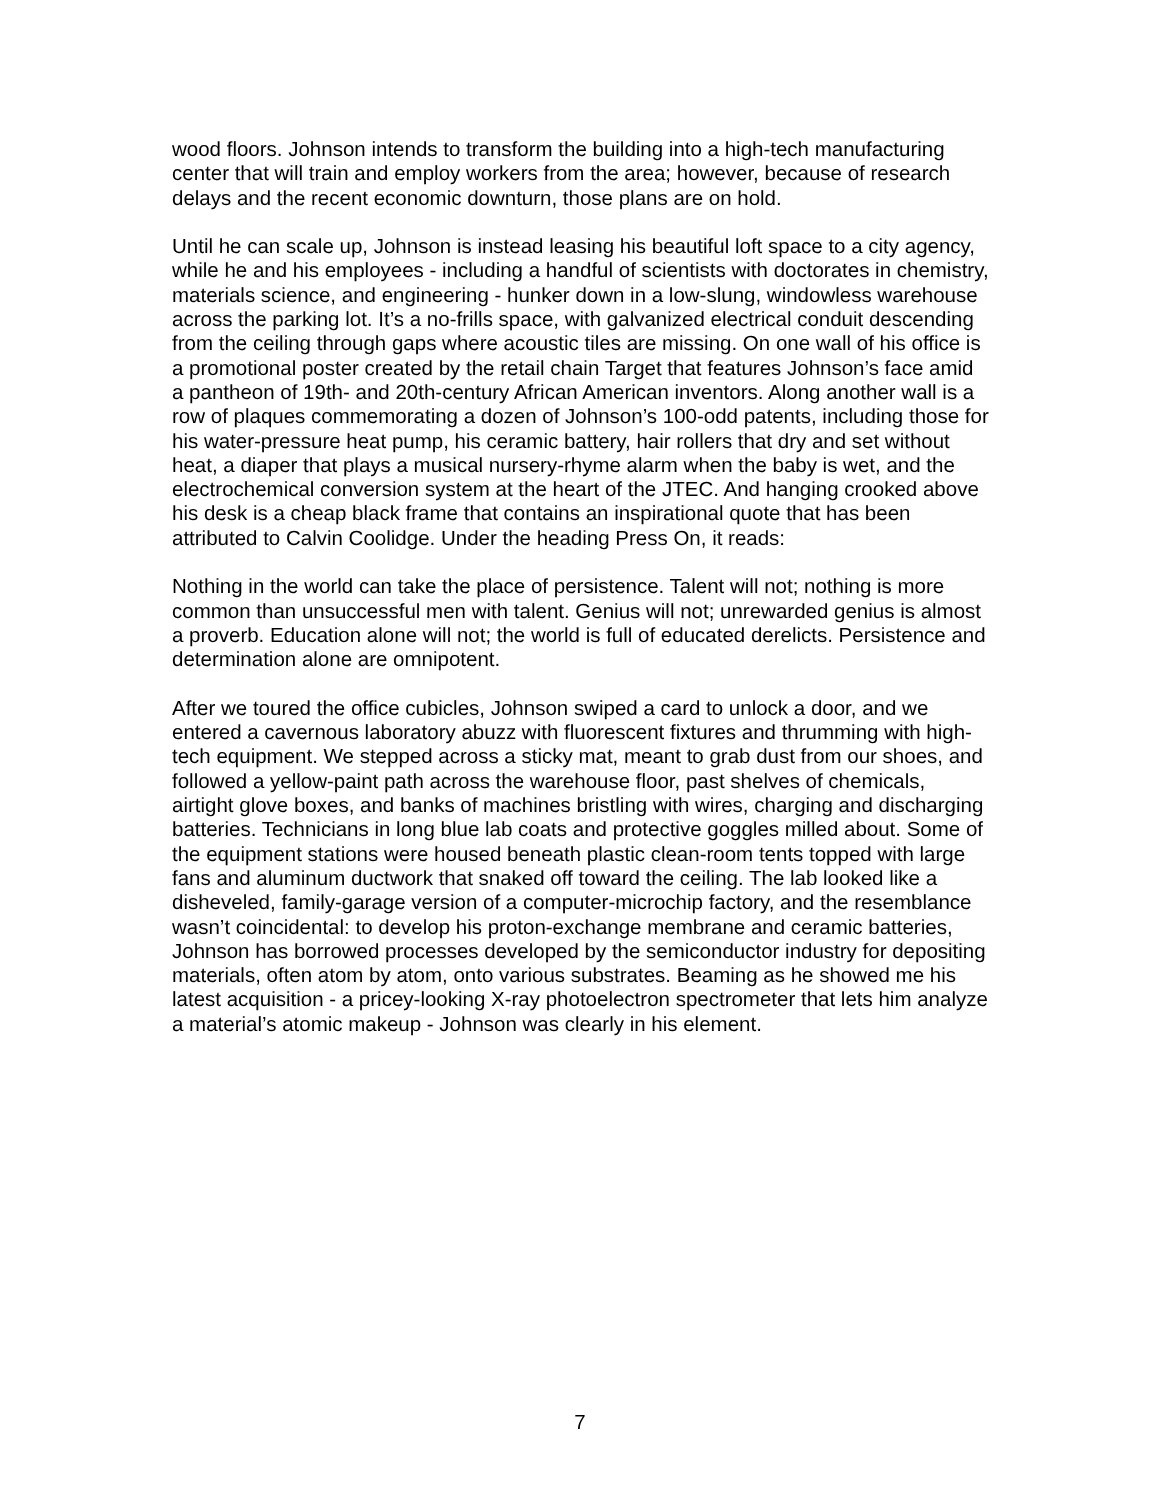wood floors. Johnson intends to transform the building into a high-tech manufacturing center that will train and employ workers from the area; however, because of research delays and the recent economic downturn, those plans are on hold.
Until he can scale up, Johnson is instead leasing his beautiful loft space to a city agency, while he and his employees - including a handful of scientists with doctorates in chemistry, materials science, and engineering - hunker down in a low-slung, windowless warehouse across the parking lot. It’s a no-frills space, with galvanized electrical conduit descending from the ceiling through gaps where acoustic tiles are missing. On one wall of his office is a promotional poster created by the retail chain Target that features Johnson’s face amid a pantheon of 19th- and 20th-century African American inventors. Along another wall is a row of plaques commemorating a dozen of Johnson’s 100-odd patents, including those for his water-pressure heat pump, his ceramic battery, hair rollers that dry and set without heat, a diaper that plays a musical nursery-rhyme alarm when the baby is wet, and the electrochemical conversion system at the heart of the JTEC. And hanging crooked above his desk is a cheap black frame that contains an inspirational quote that has been attributed to Calvin Coolidge. Under the heading Press On, it reads:
Nothing in the world can take the place of persistence. Talent will not; nothing is more common than unsuccessful men with talent. Genius will not; unrewarded genius is almost a proverb. Education alone will not; the world is full of educated derelicts. Persistence and determination alone are omnipotent.
After we toured the office cubicles, Johnson swiped a card to unlock a door, and we entered a cavernous laboratory abuzz with fluorescent fixtures and thrumming with high-tech equipment. We stepped across a sticky mat, meant to grab dust from our shoes, and followed a yellow-paint path across the warehouse floor, past shelves of chemicals, airtight glove boxes, and banks of machines bristling with wires, charging and discharging batteries. Technicians in long blue lab coats and protective goggles milled about. Some of the equipment stations were housed beneath plastic clean-room tents topped with large fans and aluminum ductwork that snaked off toward the ceiling. The lab looked like a disheveled, family-garage version of a computer-microchip factory, and the resemblance wasn’t coincidental: to develop his proton-exchange membrane and ceramic batteries, Johnson has borrowed processes developed by the semiconductor industry for depositing materials, often atom by atom, onto various substrates. Beaming as he showed me his latest acquisition - a pricey-looking X-ray photoelectron spectrometer that lets him analyze a material’s atomic makeup - Johnson was clearly in his element.
7